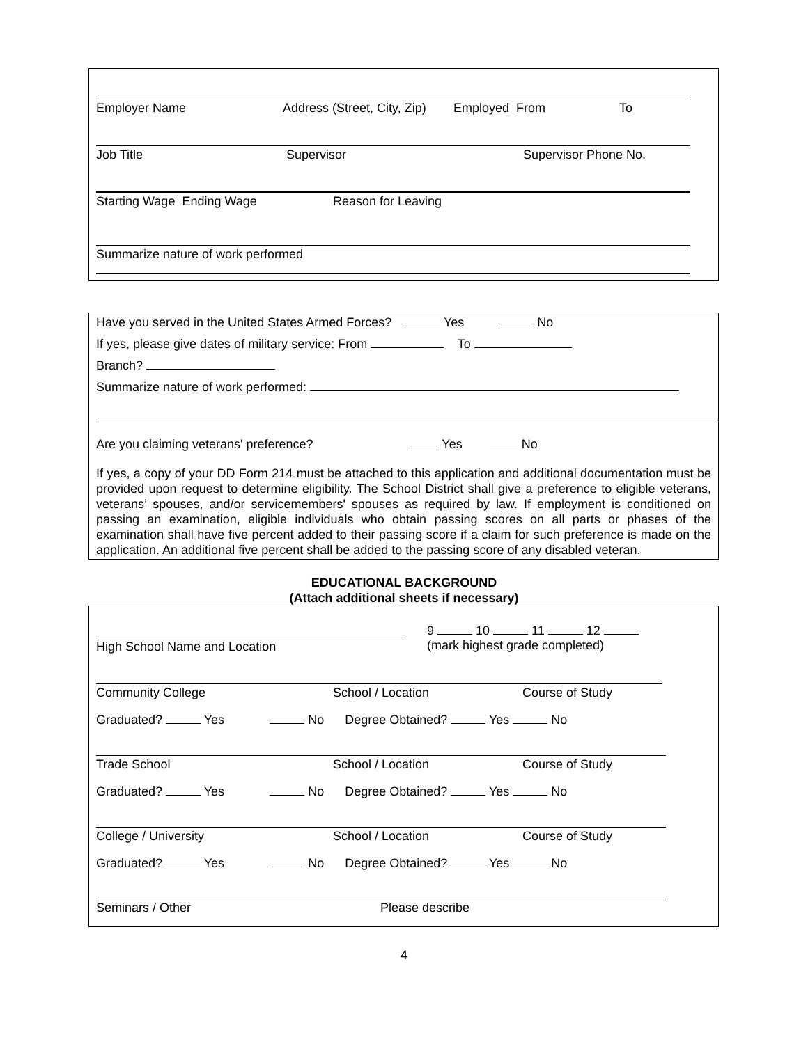Employer Name Address (Street, City, Zip) Employed From To
Job Title Supervisor Supervisor Phone No.
Starting Wage Ending Wage Reason for Leaving
Summarize nature of work performed
Have you served in the United States Armed Forces? Yes No
If yes, please give dates of military service: From To
Branch?
Summarize nature of work performed:
Are you claiming veterans' preference? Yes No
If yes, a copy of your DD Form 214 must be attached to this application and additional documentation must be provided upon request to determine eligibility. The School District shall give a preference to eligible veterans, veterans’ spouses, and/or servicemembers' spouses as required by law. If employment is conditioned on passing an examination, eligible individuals who obtain passing scores on all parts or phases of the examination shall have five percent added to their passing score if a claim for such preference is made on the application. An additional five percent shall be added to the passing score of any disabled veteran.
EDUCATIONAL BACKGROUND
(Attach additional sheets if necessary)
High School Name and Location
9 10 11 12
(mark highest grade completed)
Community College School / Location Course of Study
Graduated? Yes No Degree Obtained? Yes No
Trade School School / Location Course of Study
Graduated? Yes No Degree Obtained? Yes No
College / University School / Location Course of Study
Graduated? Yes No Degree Obtained? Yes No
Seminars / Other Please describe
4